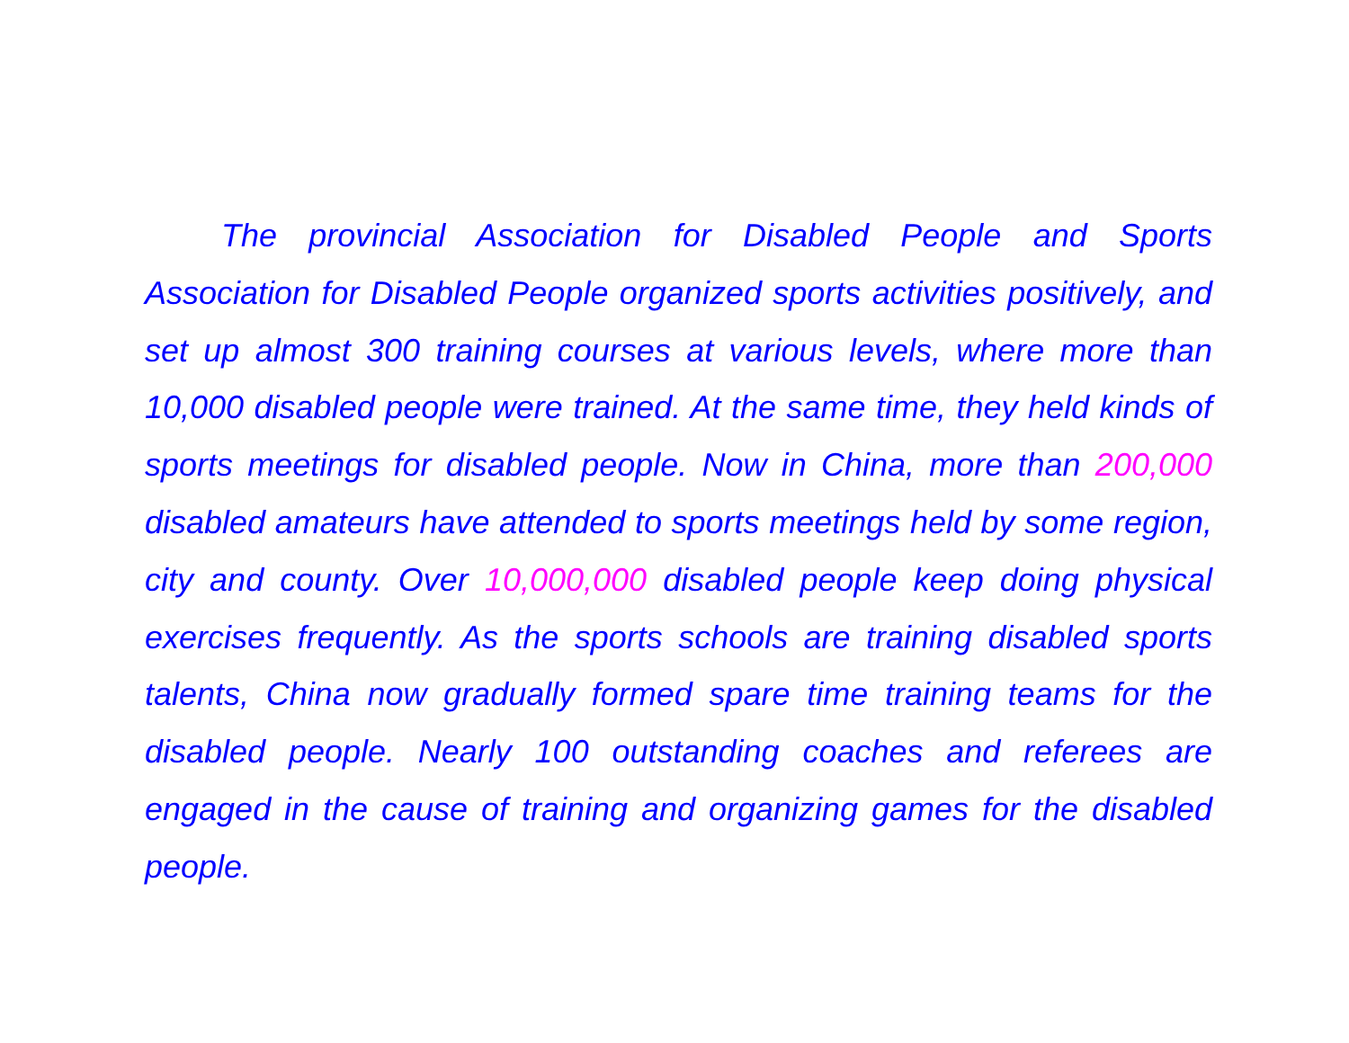The provincial Association for Disabled People and Sports Association for Disabled People organized sports activities positively, and set up almost 300 training courses at various levels, where more than 10,000 disabled people were trained. At the same time, they held kinds of sports meetings for disabled people. Now in China, more than 200,000 disabled amateurs have attended to sports meetings held by some region, city and county. Over 10,000,000 disabled people keep doing physical exercises frequently. As the sports schools are training disabled sports talents, China now gradually formed spare time training teams for the disabled people. Nearly 100 outstanding coaches and referees are engaged in the cause of training and organizing games for the disabled people.